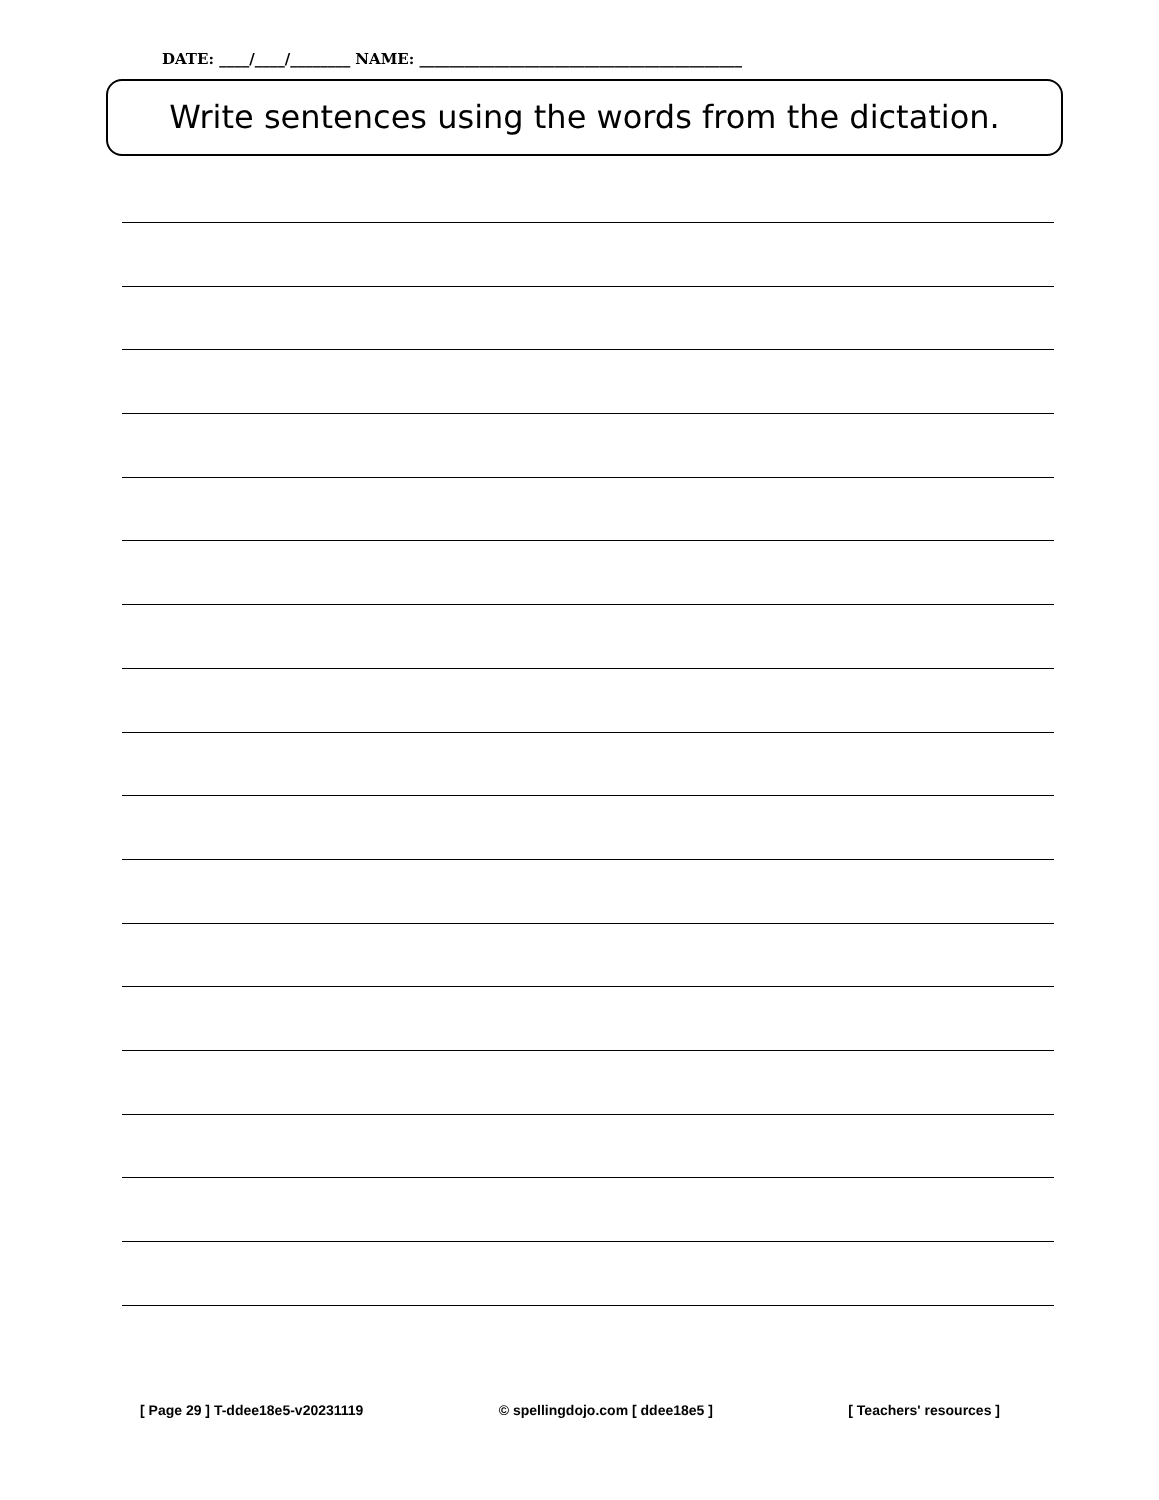DATE: ____/____/________ NAME: ___________________________________________
Write sentences using the words from the dictation.
[ Page 29 ] T-ddee18e5-v20231119 © spellingdojo.com [ ddee18e5 ] [ Teachers' resources ]